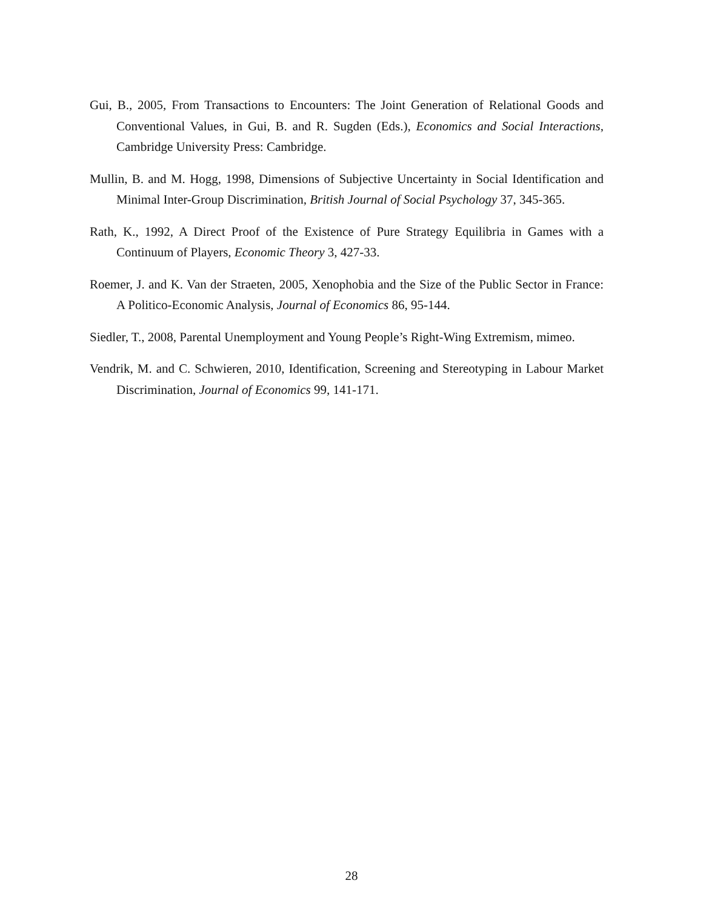Gui, B., 2005, From Transactions to Encounters: The Joint Generation of Relational Goods and Conventional Values, in Gui, B. and R. Sugden (Eds.), Economics and Social Interactions, Cambridge University Press: Cambridge.
Mullin, B. and M. Hogg, 1998, Dimensions of Subjective Uncertainty in Social Identification and Minimal Inter-Group Discrimination, British Journal of Social Psychology 37, 345-365.
Rath, K., 1992, A Direct Proof of the Existence of Pure Strategy Equilibria in Games with a Continuum of Players, Economic Theory 3, 427-33.
Roemer, J. and K. Van der Straeten, 2005, Xenophobia and the Size of the Public Sector in France: A Politico-Economic Analysis, Journal of Economics 86, 95-144.
Siedler, T., 2008, Parental Unemployment and Young People’s Right-Wing Extremism, mimeo.
Vendrik, M. and C. Schwieren, 2010, Identification, Screening and Stereotyping in Labour Market Discrimination, Journal of Economics 99, 141-171.
28